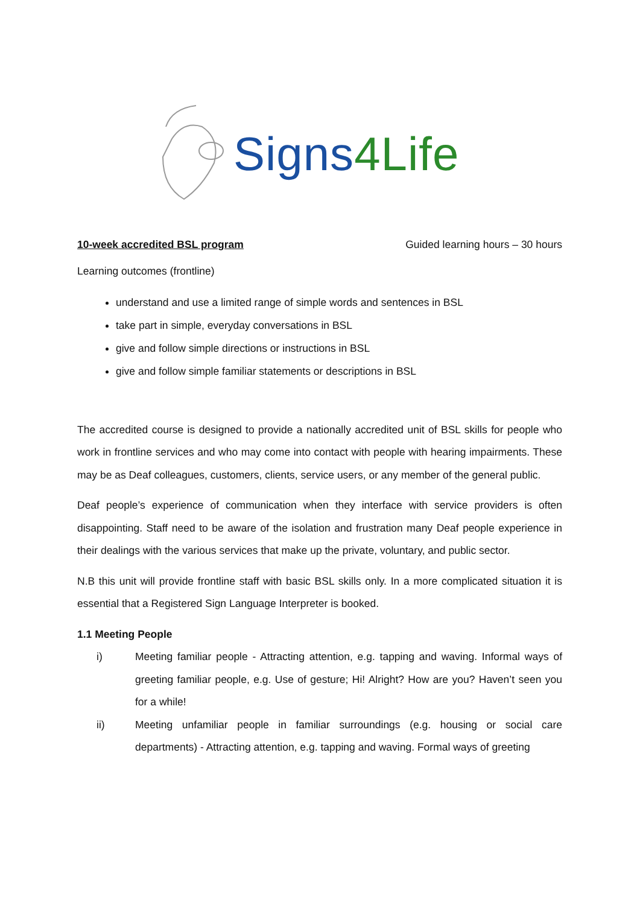Signs 4Life
10-week accredited BSL program Guided learning hours – 30 hours
Learning outcomes (frontline)
understand and use a limited range of simple words and sentences in BSL
take part in simple, everyday conversations in BSL
give and follow simple directions or instructions in BSL
give and follow simple familiar statements or descriptions in BSL
The accredited course is designed to provide a nationally accredited unit of BSL skills for people who work in frontline services and who may come into contact with people with hearing impairments. These may be as Deaf colleagues, customers, clients, service users, or any member of the general public.
Deaf people’s experience of communication when they interface with service providers is often disappointing. Staff need to be aware of the isolation and frustration many Deaf people experience in their dealings with the various services that make up the private, voluntary, and public sector.
N.B this unit will provide frontline staff with basic BSL skills only. In a more complicated situation it is essential that a Registered Sign Language Interpreter is booked.
1.1 Meeting People
i) Meeting familiar people - Attracting attention, e.g. tapping and waving. Informal ways of greeting familiar people, e.g. Use of gesture; Hi! Alright? How are you? Haven’t seen you for a while!
ii) Meeting unfamiliar people in familiar surroundings (e.g. housing or social care departments) - Attracting attention, e.g. tapping and waving. Formal ways of greeting